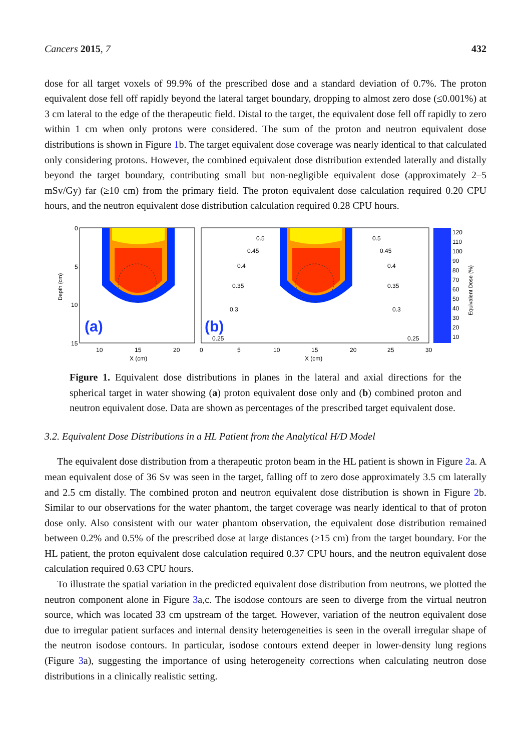Cancers 2015, 7 432
dose for all target voxels of 99.9% of the prescribed dose and a standard deviation of 0.7%. The proton equivalent dose fell off rapidly beyond the lateral target boundary, dropping to almost zero dose (≤0.001%) at 3 cm lateral to the edge of the therapeutic field. Distal to the target, the equivalent dose fell off rapidly to zero within 1 cm when only protons were considered. The sum of the proton and neutron equivalent dose distributions is shown in Figure 1b. The target equivalent dose coverage was nearly identical to that calculated only considering protons. However, the combined equivalent dose distribution extended laterally and distally beyond the target boundary, contributing small but non-negligible equivalent dose (approximately 2–5 mSv/Gy) far (≥10 cm) from the primary field. The proton equivalent dose calculation required 0.20 CPU hours, and the neutron equivalent dose distribution calculation required 0.28 CPU hours.
Depth (cm)
(a)
0
5
10
15
10
15
20
X (cm)
(b)
0.5
0.45
0.4
0.35
0.3
0.25
0.5
0.45
0.4
0.35
0.3
0.25
0
5
10
15
20
25
30
X (cm)
120
110
100
90
80
70
60
50
40
30
20
10
Equivalent Dose (%)
Figure 1. Equivalent dose distributions in planes in the lateral and axial directions for the spherical target in water showing (a) proton equivalent dose only and (b) combined proton and neutron equivalent dose. Data are shown as percentages of the prescribed target equivalent dose.
3.2. Equivalent Dose Distributions in a HL Patient from the Analytical H/D Model
The equivalent dose distribution from a therapeutic proton beam in the HL patient is shown in Figure 2a. A mean equivalent dose of 36 Sv was seen in the target, falling off to zero dose approximately 3.5 cm laterally and 2.5 cm distally. The combined proton and neutron equivalent dose distribution is shown in Figure 2b. Similar to our observations for the water phantom, the target coverage was nearly identical to that of proton dose only. Also consistent with our water phantom observation, the equivalent dose distribution remained between 0.2% and 0.5% of the prescribed dose at large distances (≥15 cm) from the target boundary. For the HL patient, the proton equivalent dose calculation required 0.37 CPU hours, and the neutron equivalent dose calculation required 0.63 CPU hours.
To illustrate the spatial variation in the predicted equivalent dose distribution from neutrons, we plotted the neutron component alone in Figure 3a,c. The isodose contours are seen to diverge from the virtual neutron source, which was located 33 cm upstream of the target. However, variation of the neutron equivalent dose due to irregular patient surfaces and internal density heterogeneities is seen in the overall irregular shape of the neutron isodose contours. In particular, isodose contours extend deeper in lower-density lung regions (Figure 3a), suggesting the importance of using heterogeneity corrections when calculating neutron dose distributions in a clinically realistic setting.